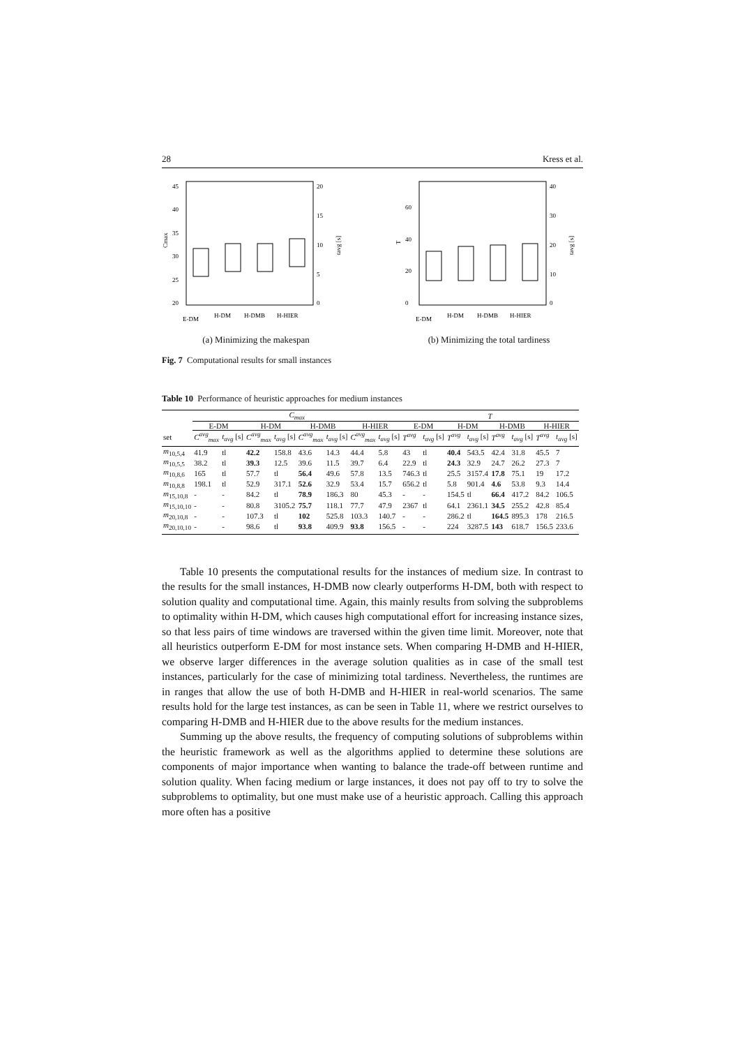28 Kress et al.
45
40
35
30
25
20
20
15
10
5
0
Cmax
tavg [s]
E-DM
H-DM
H-DMB
H-HIER
(a) Minimizing the makespan
60
40
20
0
40
30
20
10
0
T
tavg [s]
E-DM
H-DM
H-DMB
H-HIER
(b) Minimizing the total tardiness
Fig. 7 Computational results for small instances
Table 10 Performance of heuristic approaches for medium instances
| | C<sub>max</sub> | | | | | | | | T | | | | | | | |
| --- | --- | --- | --- | --- | --- | --- | --- | --- | --- | --- | --- | --- | --- | --- | --- | --- |
| | E-DM | | H-DM | | H-DMB | | H-HIER | | E-DM | | H-DM | | H-DMB | | H-HIER | |
| set | C<sup>avg</sup><sub>max</sub> | t<sub>avg</sub> [s] | C<sup>avg</sup><sub>max</sub> | t<sub>avg</sub> [s] | C<sup>avg</sup><sub>max</sub> | t<sub>avg</sub> [s] | C<sup>avg</sup><sub>max</sub> | t<sub>avg</sub> [s] | T<sup>avg</sup> | t<sub>avg</sub> [s] | T<sup>avg</sup> | t<sub>avg</sub> [s] | T<sup>avg</sup> | t<sub>avg</sub> [s] | T<sup>avg</sup> | t<sub>avg</sub> [s] |
| m<sub>10,5,4</sub> | 41.9 | tl | 42.2 | 158.8 | 43.6 | 14.3 | 44.4 | 5.8 | 43 | tl | 40.4 | 543.5 | 42.4 | 31.8 | 45.5 | 7 |
| m<sub>10,5,5</sub> | 38.2 | tl | 39.3 | 12.5 | 39.6 | 11.5 | 39.7 | 6.4 | 22.9 | tl | 24.3 | 32.9 | 24.7 | 26.2 | 27.3 | 7 |
| m<sub>10,8,6</sub> | 165 | tl | 57.7 | tl | 56.4 | 49.6 | 57.8 | 13.5 | 746.3 | tl | 25.5 | 3157.4 | 17.8 | 75.1 | 19 | 17.2 |
| m<sub>10,8,8</sub> | 198.1 | tl | 52.9 | 317.1 | 52.6 | 32.9 | 53.4 | 15.7 | 656.2 | tl | 5.8 | 901.4 | 4.6 | 53.8 | 9.3 | 14.4 |
| m<sub>15,10,8</sub> | - | - | 84.2 | tl | 78.9 | 186.3 | 80 | 45.3 | - | - | 154.5 | tl | 66.4 | 417.2 | 84.2 | 106.5 |
| m<sub>15,10,10</sub> | - | - | 80.8 | 3105.2 | 75.7 | 118.1 | 77.7 | 47.9 | 2367 | tl | 64.1 | 2361.1 | 34.5 | 255.2 | 42.8 | 85.4 |
| m<sub>20,10,8</sub> | - | - | 107.3 | tl | 102 | 525.8 | 103.3 | 140.7 | - | - | 286.2 | tl | 164.5 | 895.3 | 178 | 216.5 |
| m<sub>20,10,10</sub> | - | - | 98.6 | tl | 93.8 | 409.9 | 93.8 | 156.5 | - | - | 224 | 3287.5 | 143 | 618.7 | 156.5 | 233.6 |
Table 10 presents the computational results for the instances of medium size. In contrast to the results for the small instances, H-DMB now clearly outperforms H-DM, both with respect to solution quality and computational time. Again, this mainly results from solving the subproblems to optimality within H-DM, which causes high computational effort for increasing instance sizes, so that less pairs of time windows are traversed within the given time limit. Moreover, note that all heuristics outperform E-DM for most instance sets. When comparing H-DMB and H-HIER, we observe larger differences in the average solution qualities as in case of the small test instances, particularly for the case of minimizing total tardiness. Nevertheless, the runtimes are in ranges that allow the use of both H-DMB and H-HIER in real-world scenarios. The same results hold for the large test instances, as can be seen in Table 11, where we restrict ourselves to comparing H-DMB and H-HIER due to the above results for the medium instances.
Summing up the above results, the frequency of computing solutions of subproblems within the heuristic framework as well as the algorithms applied to determine these solutions are components of major importance when wanting to balance the trade-off between runtime and solution quality. When facing medium or large instances, it does not pay off to try to solve the subproblems to optimality, but one must make use of a heuristic approach. Calling this approach more often has a positive